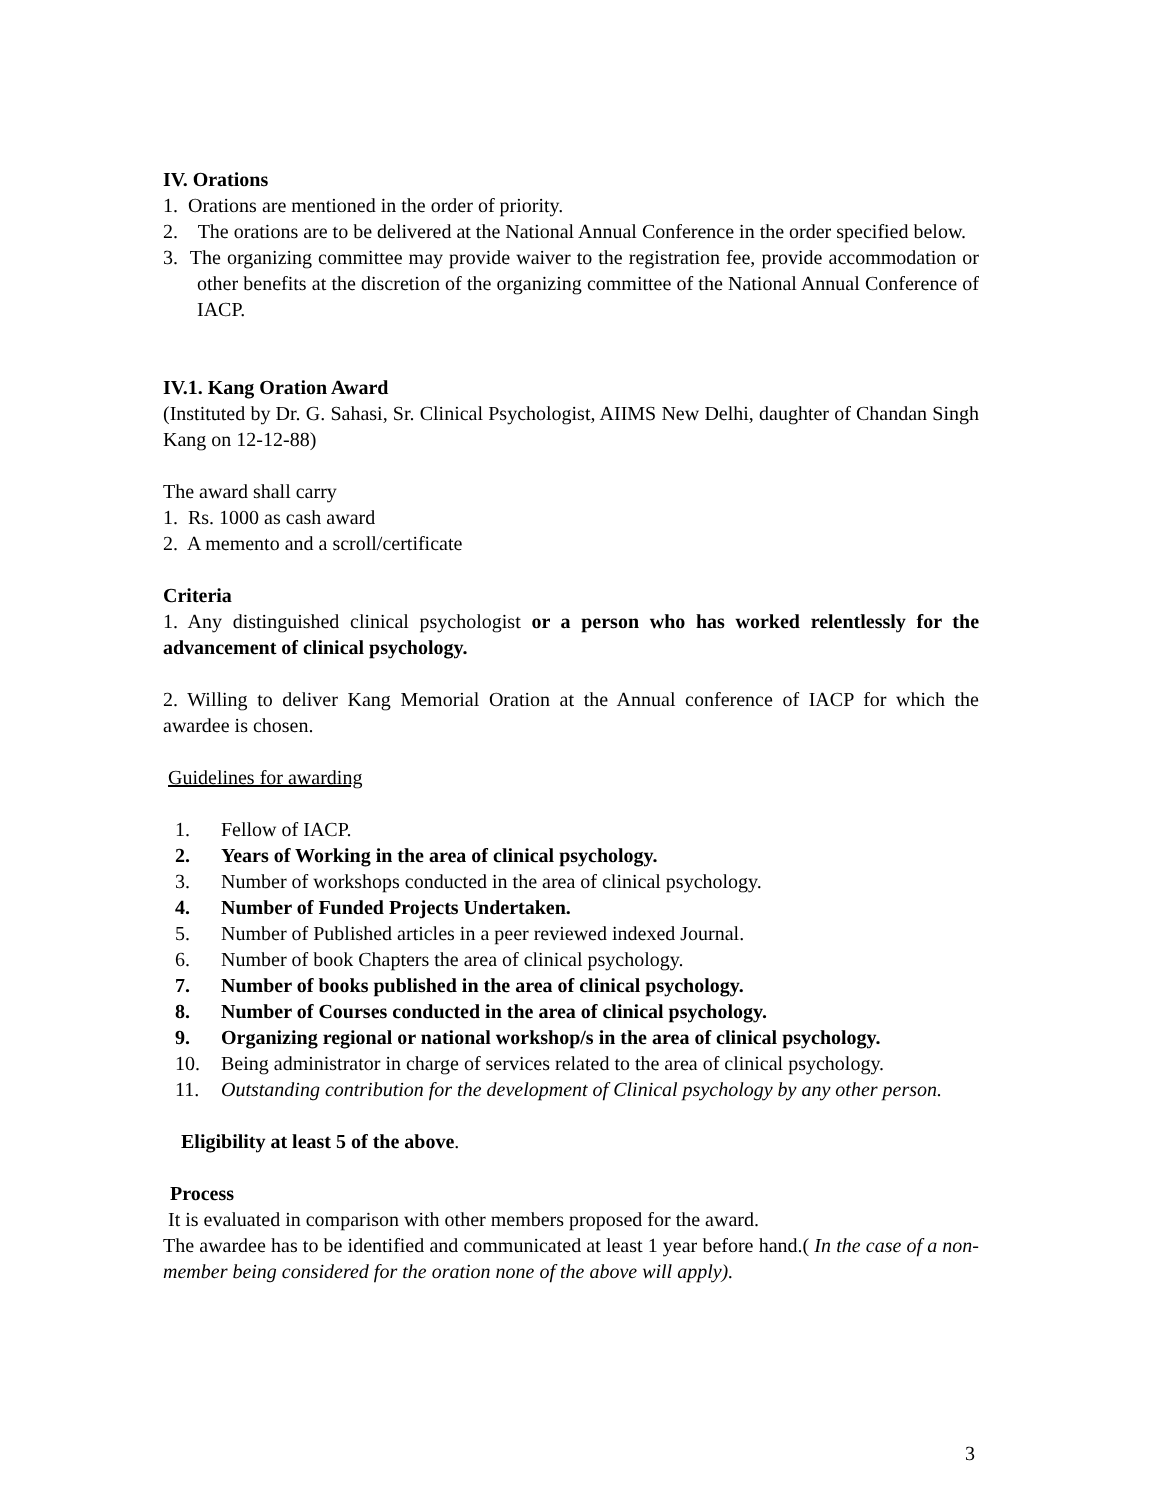IV. Orations
1. Orations are mentioned in the order of priority.
2. The orations are to be delivered at the National Annual Conference in the order specified below.
3. The organizing committee may provide waiver to the registration fee, provide accommodation or other benefits at the discretion of the organizing committee of the National Annual Conference of IACP.
IV.1. Kang Oration Award
(Instituted by Dr. G. Sahasi, Sr. Clinical Psychologist, AIIMS New Delhi, daughter of Chandan Singh Kang on 12-12-88)
The award shall carry
1. Rs. 1000 as cash award
2. A memento and a scroll/certificate
Criteria
1. Any distinguished clinical psychologist or a person who has worked relentlessly for the advancement of clinical psychology.
2. Willing to deliver Kang Memorial Oration at the Annual conference of IACP for which the awardee is chosen.
Guidelines for awarding
1. Fellow of IACP.
2. Years of Working in the area of clinical psychology.
3. Number of workshops conducted in the area of clinical psychology.
4. Number of Funded Projects Undertaken.
5. Number of Published articles in a peer reviewed indexed Journal.
6. Number of book Chapters the area of clinical psychology.
7. Number of books published in the area of clinical psychology.
8. Number of Courses conducted in the area of clinical psychology.
9. Organizing regional or national workshop/s in the area of clinical psychology.
10. Being administrator in charge of services related to the area of clinical psychology.
11. Outstanding contribution for the development of Clinical psychology by any other person.
Eligibility at least 5 of the above.
Process
It is evaluated in comparison with other members proposed for the award.
The awardee has to be identified and communicated at least 1 year before hand.( In the case of a non-member being considered for the oration none of the above will apply).
3